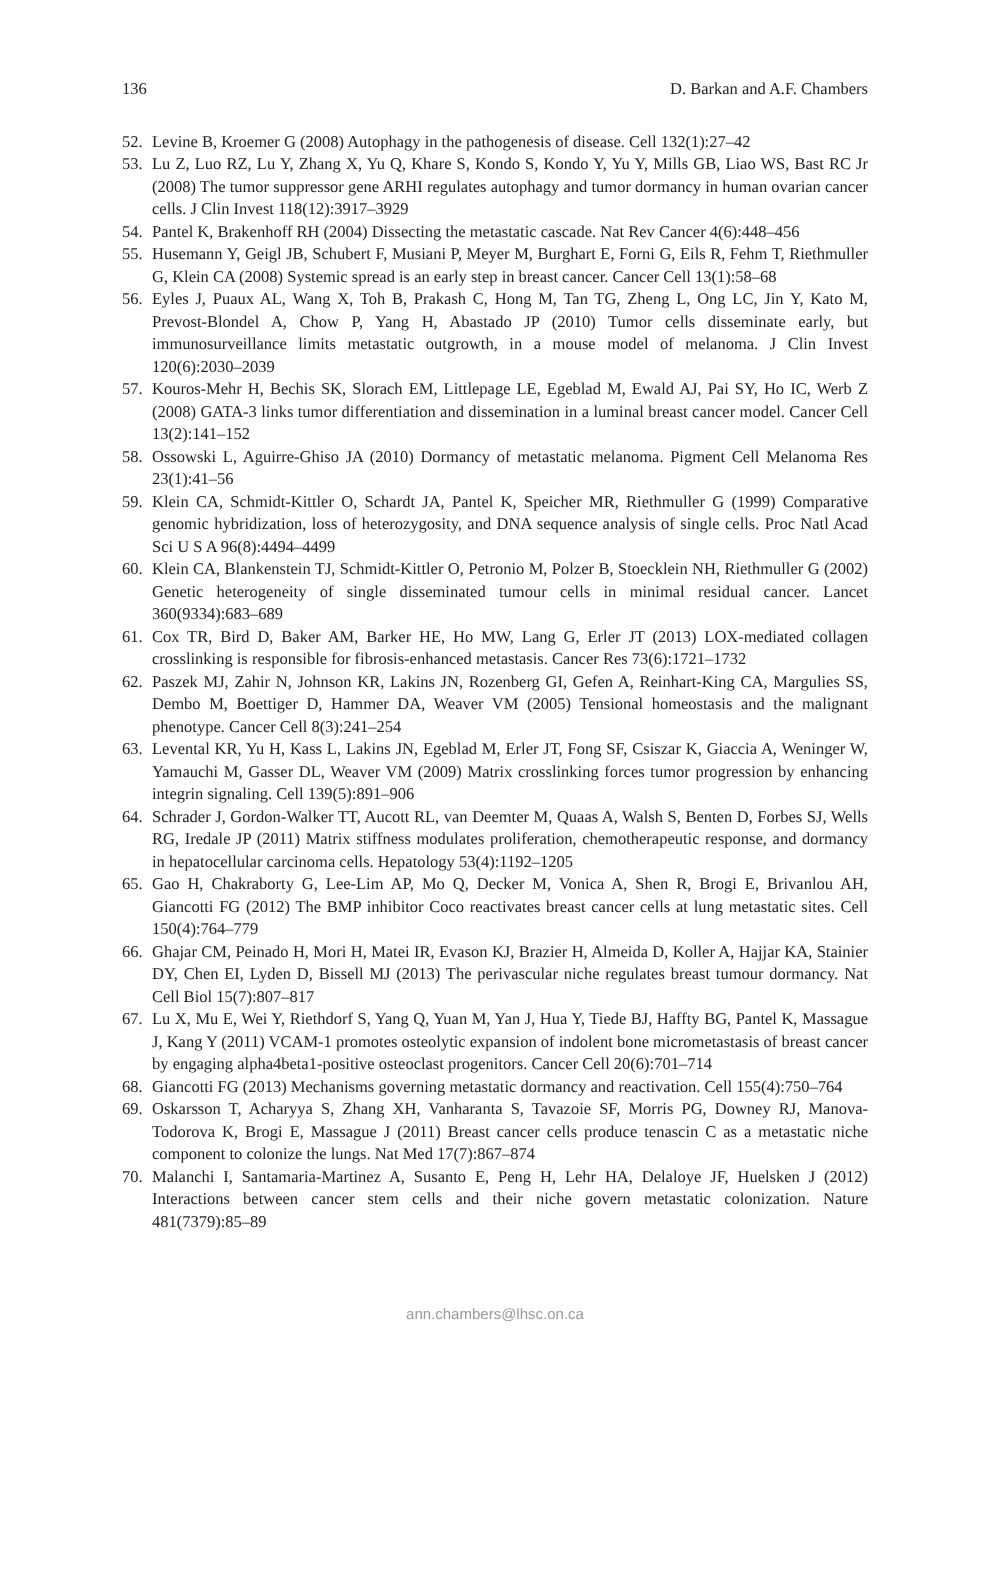136 D. Barkan and A.F. Chambers
52. Levine B, Kroemer G (2008) Autophagy in the pathogenesis of disease. Cell 132(1):27–42
53. Lu Z, Luo RZ, Lu Y, Zhang X, Yu Q, Khare S, Kondo S, Kondo Y, Yu Y, Mills GB, Liao WS, Bast RC Jr (2008) The tumor suppressor gene ARHI regulates autophagy and tumor dormancy in human ovarian cancer cells. J Clin Invest 118(12):3917–3929
54. Pantel K, Brakenhoff RH (2004) Dissecting the metastatic cascade. Nat Rev Cancer 4(6):448–456
55. Husemann Y, Geigl JB, Schubert F, Musiani P, Meyer M, Burghart E, Forni G, Eils R, Fehm T, Riethmuller G, Klein CA (2008) Systemic spread is an early step in breast cancer. Cancer Cell 13(1):58–68
56. Eyles J, Puaux AL, Wang X, Toh B, Prakash C, Hong M, Tan TG, Zheng L, Ong LC, Jin Y, Kato M, Prevost-Blondel A, Chow P, Yang H, Abastado JP (2010) Tumor cells disseminate early, but immunosurveillance limits metastatic outgrowth, in a mouse model of melanoma. J Clin Invest 120(6):2030–2039
57. Kouros-Mehr H, Bechis SK, Slorach EM, Littlepage LE, Egeblad M, Ewald AJ, Pai SY, Ho IC, Werb Z (2008) GATA-3 links tumor differentiation and dissemination in a luminal breast cancer model. Cancer Cell 13(2):141–152
58. Ossowski L, Aguirre-Ghiso JA (2010) Dormancy of metastatic melanoma. Pigment Cell Melanoma Res 23(1):41–56
59. Klein CA, Schmidt-Kittler O, Schardt JA, Pantel K, Speicher MR, Riethmuller G (1999) Comparative genomic hybridization, loss of heterozygosity, and DNA sequence analysis of single cells. Proc Natl Acad Sci U S A 96(8):4494–4499
60. Klein CA, Blankenstein TJ, Schmidt-Kittler O, Petronio M, Polzer B, Stoecklein NH, Riethmuller G (2002) Genetic heterogeneity of single disseminated tumour cells in minimal residual cancer. Lancet 360(9334):683–689
61. Cox TR, Bird D, Baker AM, Barker HE, Ho MW, Lang G, Erler JT (2013) LOX-mediated collagen crosslinking is responsible for fibrosis-enhanced metastasis. Cancer Res 73(6):1721–1732
62. Paszek MJ, Zahir N, Johnson KR, Lakins JN, Rozenberg GI, Gefen A, Reinhart-King CA, Margulies SS, Dembo M, Boettiger D, Hammer DA, Weaver VM (2005) Tensional homeostasis and the malignant phenotype. Cancer Cell 8(3):241–254
63. Levental KR, Yu H, Kass L, Lakins JN, Egeblad M, Erler JT, Fong SF, Csiszar K, Giaccia A, Weninger W, Yamauchi M, Gasser DL, Weaver VM (2009) Matrix crosslinking forces tumor progression by enhancing integrin signaling. Cell 139(5):891–906
64. Schrader J, Gordon-Walker TT, Aucott RL, van Deemter M, Quaas A, Walsh S, Benten D, Forbes SJ, Wells RG, Iredale JP (2011) Matrix stiffness modulates proliferation, chemotherapeutic response, and dormancy in hepatocellular carcinoma cells. Hepatology 53(4):1192–1205
65. Gao H, Chakraborty G, Lee-Lim AP, Mo Q, Decker M, Vonica A, Shen R, Brogi E, Brivanlou AH, Giancotti FG (2012) The BMP inhibitor Coco reactivates breast cancer cells at lung metastatic sites. Cell 150(4):764–779
66. Ghajar CM, Peinado H, Mori H, Matei IR, Evason KJ, Brazier H, Almeida D, Koller A, Hajjar KA, Stainier DY, Chen EI, Lyden D, Bissell MJ (2013) The perivascular niche regulates breast tumour dormancy. Nat Cell Biol 15(7):807–817
67. Lu X, Mu E, Wei Y, Riethdorf S, Yang Q, Yuan M, Yan J, Hua Y, Tiede BJ, Haffty BG, Pantel K, Massague J, Kang Y (2011) VCAM-1 promotes osteolytic expansion of indolent bone micrometastasis of breast cancer by engaging alpha4beta1-positive osteoclast progenitors. Cancer Cell 20(6):701–714
68. Giancotti FG (2013) Mechanisms governing metastatic dormancy and reactivation. Cell 155(4):750–764
69. Oskarsson T, Acharyya S, Zhang XH, Vanharanta S, Tavazoie SF, Morris PG, Downey RJ, Manova-Todorova K, Brogi E, Massague J (2011) Breast cancer cells produce tenascin C as a metastatic niche component to colonize the lungs. Nat Med 17(7):867–874
70. Malanchi I, Santamaria-Martinez A, Susanto E, Peng H, Lehr HA, Delaloye JF, Huelsken J (2012) Interactions between cancer stem cells and their niche govern metastatic colonization. Nature 481(7379):85–89
ann.chambers@lhsc.on.ca